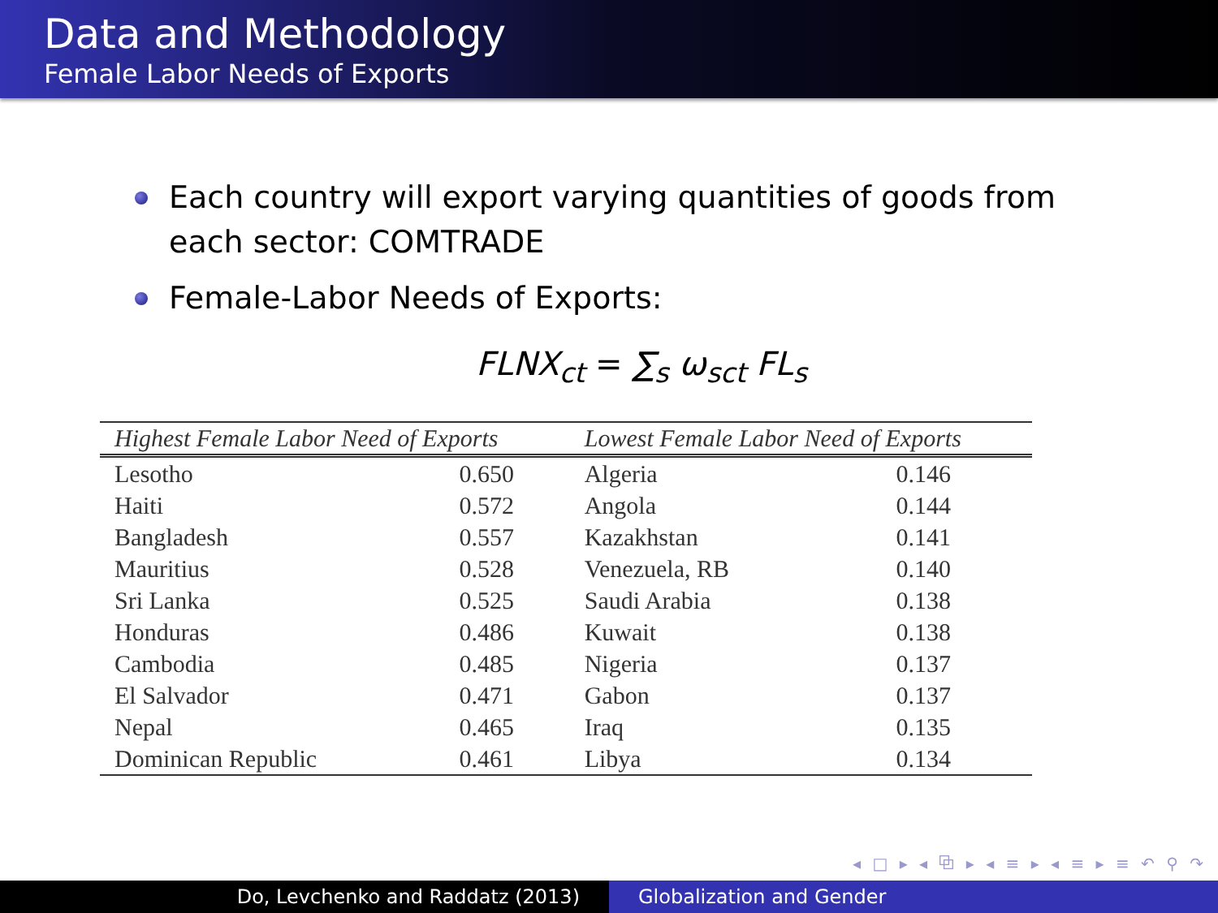Data and Methodology
Female Labor Needs of Exports
Each country will export varying quantities of goods from each sector: COMTRADE
Female-Labor Needs of Exports:
FLNX<sub>ct</sub> = ∑<sub>s</sub> ω<sub>sct</sub> FL<sub>s</sub>
| Highest Female Labor Need of Exports | | Lowest Female Labor Need of Exports | |
| --- | --- | --- | --- |
| Lesotho | 0.650 | Algeria | 0.146 |
| Haiti | 0.572 | Angola | 0.144 |
| Bangladesh | 0.557 | Kazakhstan | 0.141 |
| Mauritius | 0.528 | Venezuela, RB | 0.140 |
| Sri Lanka | 0.525 | Saudi Arabia | 0.138 |
| Honduras | 0.486 | Kuwait | 0.138 |
| Cambodia | 0.485 | Nigeria | 0.137 |
| El Salvador | 0.471 | Gabon | 0.137 |
| Nepal | 0.465 | Iraq | 0.135 |
| Dominican Republic | 0.461 | Libya | 0.134 |
◂ □ ▸ ◂ ⧉ ▸ ◂ ≡ ▸ ◂ ≡ ▸ ≡ ↶ ⚲ ↷
Do, Levchenko and Raddatz (2013) Globalization and Gender